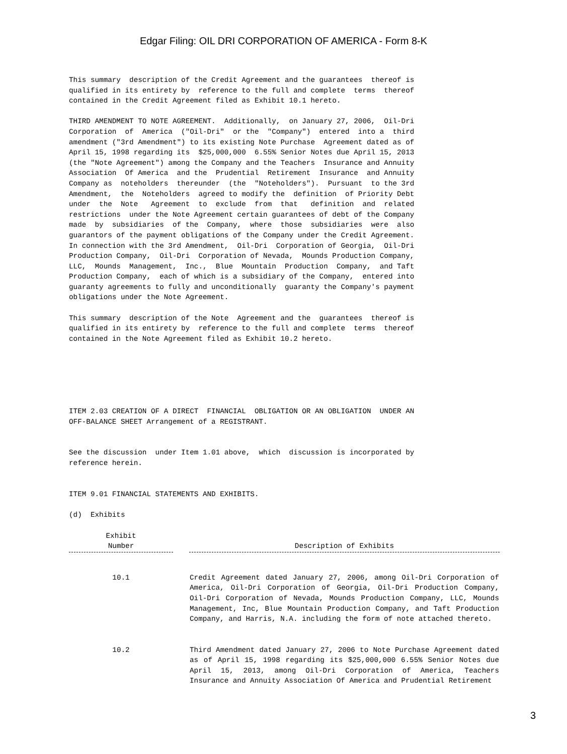Edgar Filing: OIL DRI CORPORATION OF AMERICA - Form 8-K
This summary  description of the Credit Agreement and the guarantees  thereof is
qualified in its entirety by  reference to the full and complete  terms  thereof
contained in the Credit Agreement filed as Exhibit 10.1 hereto.

THIRD AMENDMENT TO NOTE AGREEMENT.  Additionally,  on January 27, 2006,  Oil-Dri
Corporation  of  America  ("Oil-Dri"  or the  "Company")  entered  into a  third
amendment ("3rd Amendment") to its existing Note Purchase  Agreement dated as of
April 15, 1998 regarding its  $25,000,000  6.55% Senior Notes due April 15, 2013
(the "Note Agreement") among the Company and the Teachers  Insurance and Annuity
Association  Of America  and the  Prudential  Retirement  Insurance  and Annuity
Company as  noteholders  thereunder  (the  "Noteholders").  Pursuant  to the 3rd
Amendment,  the  Noteholders  agreed to modify the  definition  of Priority Debt
under  the  Note   Agreement  to  exclude  from  that   definition  and  related
restrictions  under the Note Agreement certain guarantees of debt of the Company
made  by  subsidiaries  of the  Company,  where  those  subsidiaries  were  also
guarantors of the payment obligations of the Company under the Credit Agreement.
In connection with the 3rd Amendment,  Oil-Dri  Corporation of Georgia,  Oil-Dri
Production Company,  Oil-Dri  Corporation of Nevada,  Mounds Production Company,
LLC,  Mounds  Management,  Inc.,  Blue  Mountain  Production  Company,  and Taft
Production Company,  each of which is a subsidiary of the Company,  entered into
guaranty agreements to fully and unconditionally  guaranty the Company's payment
obligations under the Note Agreement.

This summary  description of the Note  Agreement and the  guarantees  thereof is
qualified in its entirety by  reference to the full and complete  terms  thereof
contained in the Note Agreement filed as Exhibit 10.2 hereto.






ITEM 2.03 CREATION OF A DIRECT  FINANCIAL  OBLIGATION OR AN OBLIGATION  UNDER AN
OFF-BALANCE SHEET Arrangement of a REGISTRANT.


See the discussion  under Item 1.01 above,  which  discussion is incorporated by
reference herein.


ITEM 9.01 FINANCIAL STATEMENTS AND EXHIBITS.

(d)  Exhibits
| Exhibit Number | | Description of Exhibits |
| --- | --- | --- |
| 10.1 | | Credit Agreement dated January 27, 2006, among Oil-Dri Corporation of America, Oil-Dri Corporation of Georgia, Oil-Dri Production Company, Oil-Dri Corporation of Nevada, Mounds Production Company, LLC, Mounds Management, Inc, Blue Mountain Production Company, and Taft Production Company, and Harris, N.A. including the form of note attached thereto. |
| 10.2 | | Third Amendment dated January 27, 2006 to Note Purchase Agreement dated as of April 15, 1998 regarding its $25,000,000 6.55% Senior Notes due April 15, 2013, among Oil-Dri Corporation of America, Teachers Insurance and Annuity Association Of America and Prudential Retirement |
3